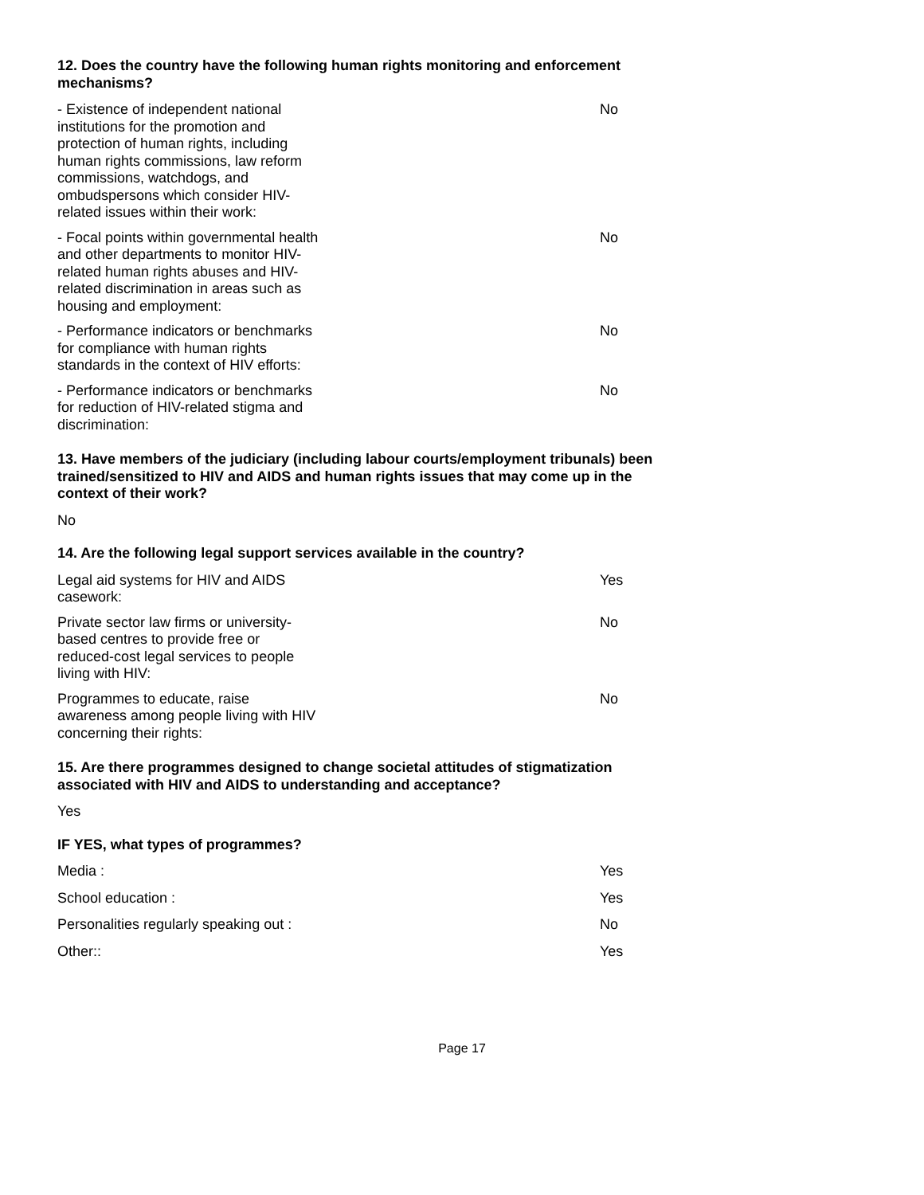12. Does the country have the following human rights monitoring and enforcement mechanisms?
- Existence of independent national institutions for the promotion and protection of human rights, including human rights commissions, law reform commissions, watchdogs, and ombudspersons which consider HIV-related issues within their work:
No
- Focal points within governmental health and other departments to monitor HIV-related human rights abuses and HIV-related discrimination in areas such as housing and employment:
No
- Performance indicators or benchmarks for compliance with human rights standards in the context of HIV efforts:
No
- Performance indicators or benchmarks for reduction of HIV-related stigma and discrimination:
No
13. Have members of the judiciary (including labour courts/employment tribunals) been trained/sensitized to HIV and AIDS and human rights issues that may come up in the context of their work?
No
14. Are the following legal support services available in the country?
Legal aid systems for HIV and AIDS casework:
Yes
Private sector law firms or university-based centres to provide free or reduced-cost legal services to people living with HIV:
No
Programmes to educate, raise awareness among people living with HIV concerning their rights:
No
15. Are there programmes designed to change societal attitudes of stigmatization associated with HIV and AIDS to understanding and acceptance?
Yes
IF YES, what types of programmes?
Media : Yes
School education : Yes
Personalities regularly speaking out :
No
Other:: Yes
Page 17